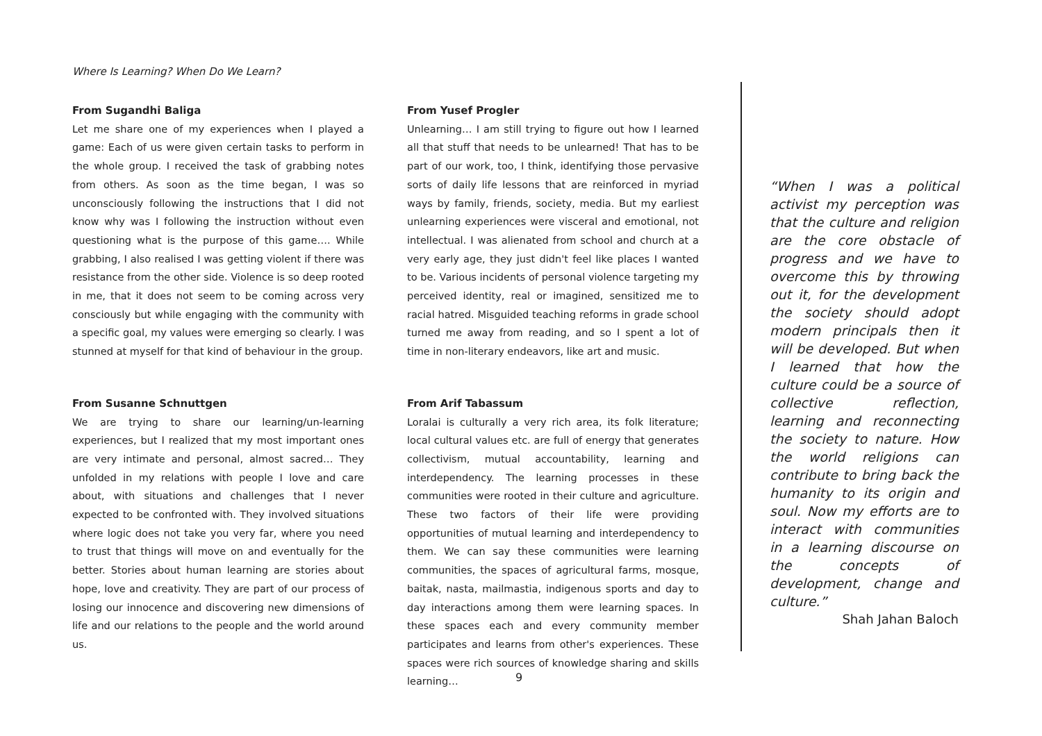Where Is Learning? When Do We Learn?
From Sugandhi Baliga
Let me share one of my experiences when I played a game: Each of us were given certain tasks to perform in the whole group. I received the task of grabbing notes from others. As soon as the time began, I was so unconsciously following the instructions that I did not know why was I following the instruction without even questioning what is the purpose of this game…. While grabbing, I also realised I was getting violent if there was resistance from the other side. Violence is so deep rooted in me, that it does not seem to be coming across very consciously but while engaging with the community with a specific goal, my values were emerging so clearly. I was stunned at myself for that kind of behaviour in the group.
From Susanne Schnuttgen
We are trying to share our learning/un-learning experiences, but I realized that my most important ones are very intimate and personal, almost sacred… They unfolded in my relations with people I love and care about, with situations and challenges that I never expected to be confronted with. They involved situations where logic does not take you very far, where you need to trust that things will move on and eventually for the better. Stories about human learning are stories about hope, love and creativity. They are part of our process of losing our innocence and discovering new dimensions of life and our relations to the people and the world around us.
From Yusef Progler
Unlearning… I am still trying to figure out how I learned all that stuff that needs to be unlearned! That has to be part of our work, too, I think, identifying those pervasive sorts of daily life lessons that are reinforced in myriad ways by family, friends, society, media. But my earliest unlearning experiences were visceral and emotional, not intellectual. I was alienated from school and church at a very early age, they just didn't feel like places I wanted to be. Various incidents of personal violence targeting my perceived identity, real or imagined, sensitized me to racial hatred. Misguided teaching reforms in grade school turned me away from reading, and so I spent a lot of time in non-literary endeavors, like art and music.
From Arif Tabassum
Loralai is culturally a very rich area, its folk literature; local cultural values etc. are full of energy that generates collectivism, mutual accountability, learning and interdependency. The learning processes in these communities were rooted in their culture and agriculture. These two factors of their life were providing opportunities of mutual learning and interdependency to them. We can say these communities were learning communities, the spaces of agricultural farms, mosque, baitak, nasta, mailmastia, indigenous sports and day to day interactions among them were learning spaces. In these spaces each and every community member participates and learns from other's experiences. These spaces were rich sources of knowledge sharing and skills learning…
“When I was a political activist my perception was that the culture and religion are the core obstacle of progress and we have to overcome this by throwing out it, for the development the society should adopt modern principals then it will be developed. But when I learned that how the culture could be a source of collective reflection, learning and reconnecting the society to nature. How the world religions can contribute to bring back the humanity to its origin and soul. Now my efforts are to interact with communities in a learning discourse on the concepts of development, change and culture.”
Shah Jahan Baloch
9